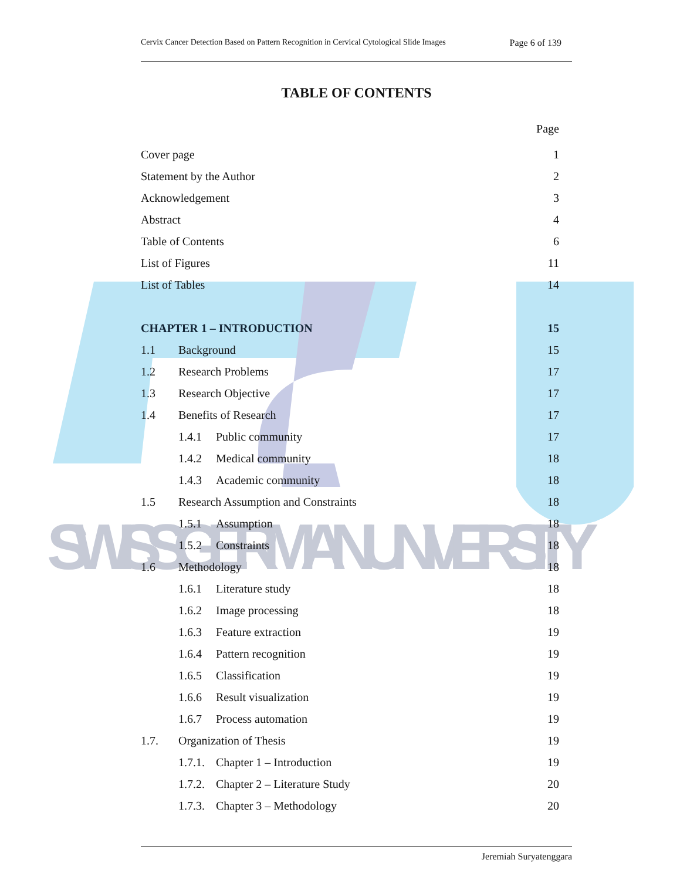SWISS GERMAN UNIVERSITY
Cervix Cancer Detection Based on Pattern Recognition in Cervical Cytological Slide Images Page 6 of 139
TABLE OF CONTENTS
Page
Cover page 1
Statement by the Author 2
Acknowledgement 3
Abstract 4
Table of Contents 6
List of Figures 11
List of Tables 14
CHAPTER 1 – INTRODUCTION 15
1.1 Background 15
1.2 Research Problems 17
1.3 Research Objective 17
1.4 Benefits of Research 17
1.4.1 Public community 17
1.4.2 Medical community 18
1.4.3 Academic community 18
1.5 Research Assumption and Constraints 18
1.5.1 Assumption 18
1.5.2 Constraints 18
1.6 Methodology 18
1.6.1 Literature study 18
1.6.2 Image processing 18
1.6.3 Feature extraction 19
1.6.4 Pattern recognition 19
1.6.5 Classification 19
1.6.6 Result visualization 19
1.6.7 Process automation 19
1.7. Organization of Thesis 19
1.7.1. Chapter 1 – Introduction 19
1.7.2. Chapter 2 – Literature Study 20
1.7.3. Chapter 3 – Methodology 20
Jeremiah Suryatenggara